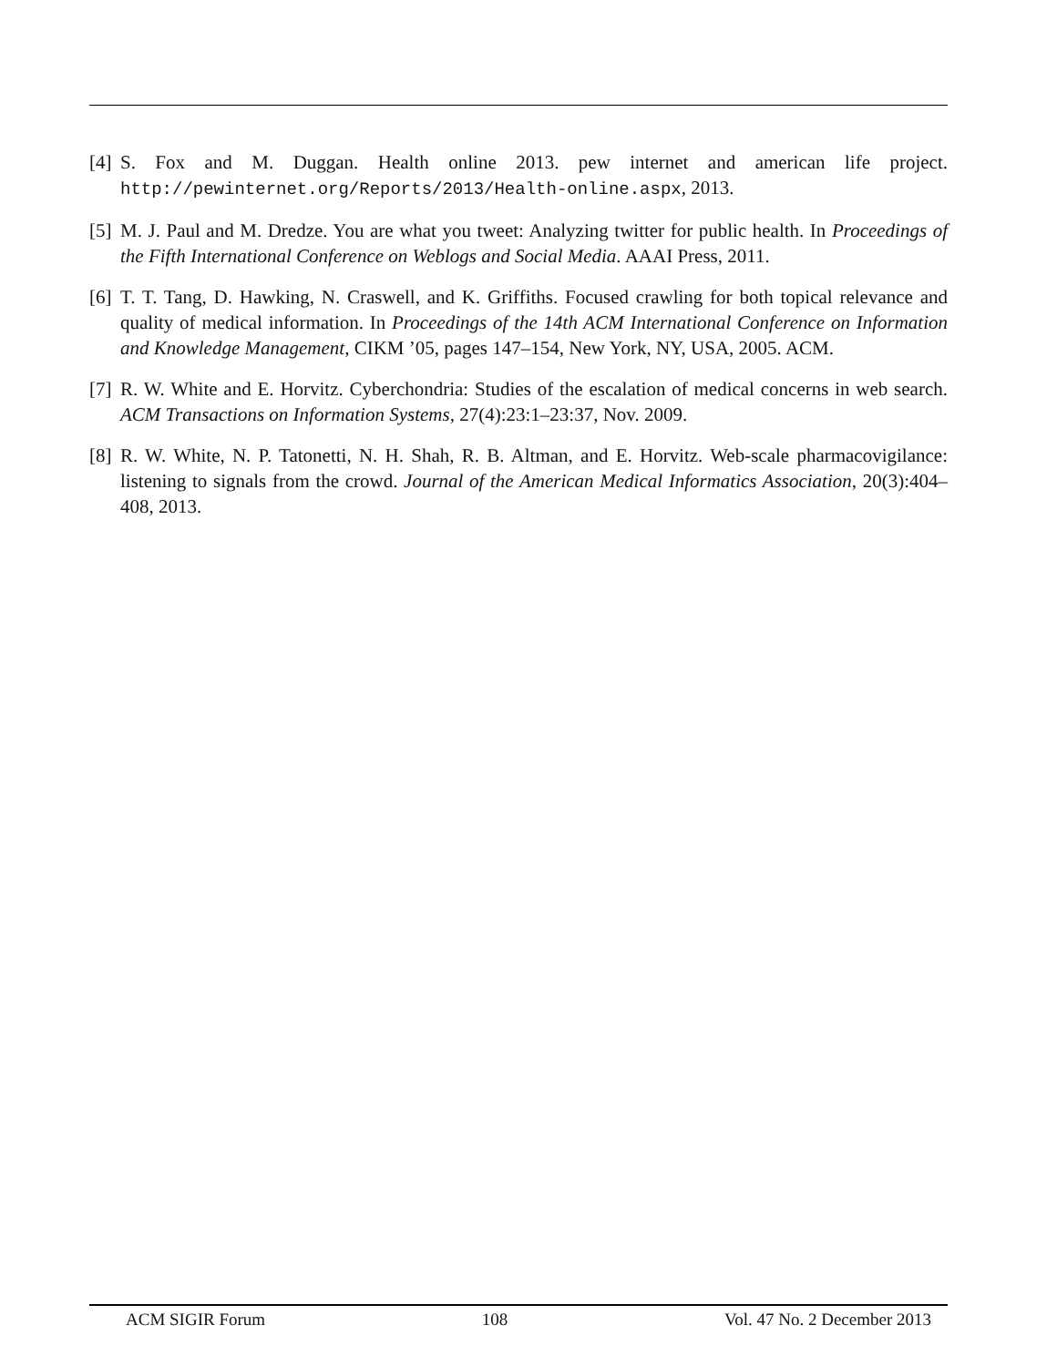[4] S. Fox and M. Duggan. Health online 2013. pew internet and american life project. http://pewinternet.org/Reports/2013/Health-online.aspx, 2013.
[5] M. J. Paul and M. Dredze. You are what you tweet: Analyzing twitter for public health. In Proceedings of the Fifth International Conference on Weblogs and Social Media. AAAI Press, 2011.
[6] T. T. Tang, D. Hawking, N. Craswell, and K. Griffiths. Focused crawling for both topical relevance and quality of medical information. In Proceedings of the 14th ACM International Conference on Information and Knowledge Management, CIKM ’05, pages 147–154, New York, NY, USA, 2005. ACM.
[7] R. W. White and E. Horvitz. Cyberchondria: Studies of the escalation of medical concerns in web search. ACM Transactions on Information Systems, 27(4):23:1–23:37, Nov. 2009.
[8] R. W. White, N. P. Tatonetti, N. H. Shah, R. B. Altman, and E. Horvitz. Web-scale pharmacovigilance: listening to signals from the crowd. Journal of the American Medical Informatics Association, 20(3):404–408, 2013.
ACM SIGIR Forum 108 Vol. 47 No. 2 December 2013